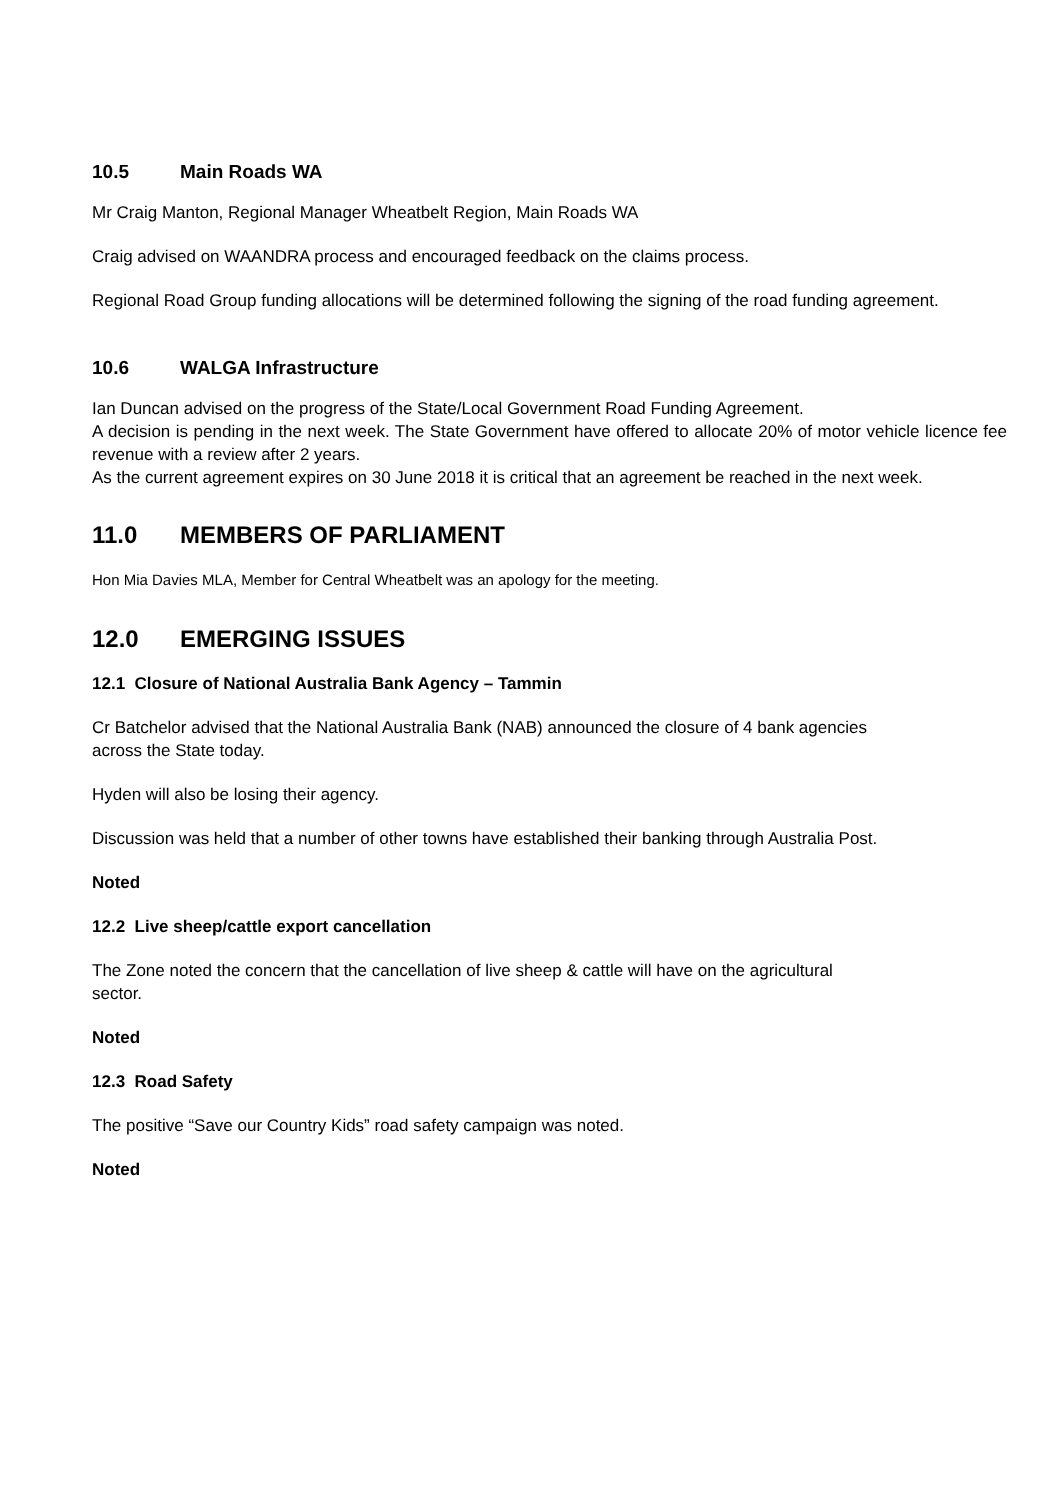10.5 Main Roads WA
Mr Craig Manton, Regional Manager Wheatbelt Region, Main Roads WA
Craig advised on WAANDRA process and encouraged feedback on the claims process.
Regional Road Group funding allocations will be determined following the signing of the road funding agreement.
10.6 WALGA Infrastructure
Ian Duncan advised on the progress of the State/Local Government Road Funding Agreement.
A decision is pending in the next week. The State Government have offered to allocate 20% of motor vehicle licence fee revenue with a review after 2 years.
As the current agreement expires on 30 June 2018 it is critical that an agreement be reached in the next week.
11.0 MEMBERS OF PARLIAMENT
Hon Mia Davies MLA, Member for Central Wheatbelt was an apology for the meeting.
12.0 EMERGING ISSUES
12.1 Closure of National Australia Bank Agency – Tammin
Cr Batchelor advised that the National Australia Bank (NAB) announced the closure of 4 bank agencies
across the State today.
Hyden will also be losing their agency.
Discussion was held that a number of other towns have established their banking through Australia Post.
Noted
12.2 Live sheep/cattle export cancellation
The Zone noted the concern that the cancellation of live sheep & cattle will have on the agricultural
sector.
Noted
12.3 Road Safety
The positive “Save our Country Kids” road safety campaign was noted.
Noted